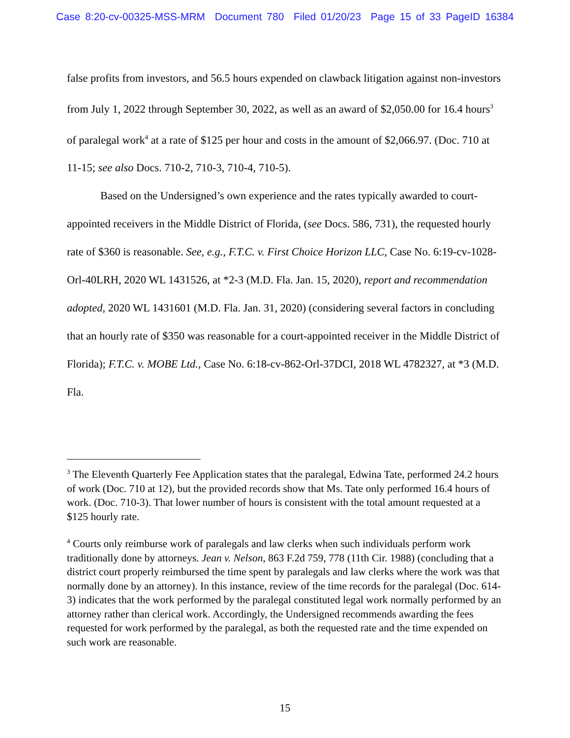Case 8:20-cv-00325-MSS-MRM Document 780 Filed 01/20/23 Page 15 of 33 PageID 16384
false profits from investors, and 56.5 hours expended on clawback litigation against non-investors from July 1, 2022 through September 30, 2022, as well as an award of $2,050.00 for 16.4 hours<sup>3</sup> of paralegal work<sup>4</sup> at a rate of $125 per hour and costs in the amount of $2,066.97. (Doc. 710 at 11-15; see also Docs. 710-2, 710-3, 710-4, 710-5).
Based on the Undersigned’s own experience and the rates typically awarded to court-appointed receivers in the Middle District of Florida, (see Docs. 586, 731), the requested hourly rate of $360 is reasonable. See, e.g., F.T.C. v. First Choice Horizon LLC, Case No. 6:19-cv-1028-Orl-40LRH, 2020 WL 1431526, at *2-3 (M.D. Fla. Jan. 15, 2020), report and recommendation adopted, 2020 WL 1431601 (M.D. Fla. Jan. 31, 2020) (considering several factors in concluding that an hourly rate of $350 was reasonable for a court-appointed receiver in the Middle District of Florida); F.T.C. v. MOBE Ltd., Case No. 6:18-cv-862-Orl-37DCI, 2018 WL 4782327, at *3 (M.D. Fla.
<sup>3</sup> The Eleventh Quarterly Fee Application states that the paralegal, Edwina Tate, performed 24.2 hours of work (Doc. 710 at 12), but the provided records show that Ms. Tate only performed 16.4 hours of work. (Doc. 710-3). That lower number of hours is consistent with the total amount requested at a $125 hourly rate.
<sup>4</sup> Courts only reimburse work of paralegals and law clerks when such individuals perform work traditionally done by attorneys. Jean v. Nelson, 863 F.2d 759, 778 (11th Cir. 1988) (concluding that a district court properly reimbursed the time spent by paralegals and law clerks where the work was that normally done by an attorney). In this instance, review of the time records for the paralegal (Doc. 614-3) indicates that the work performed by the paralegal constituted legal work normally performed by an attorney rather than clerical work. Accordingly, the Undersigned recommends awarding the fees requested for work performed by the paralegal, as both the requested rate and the time expended on such work are reasonable.
15